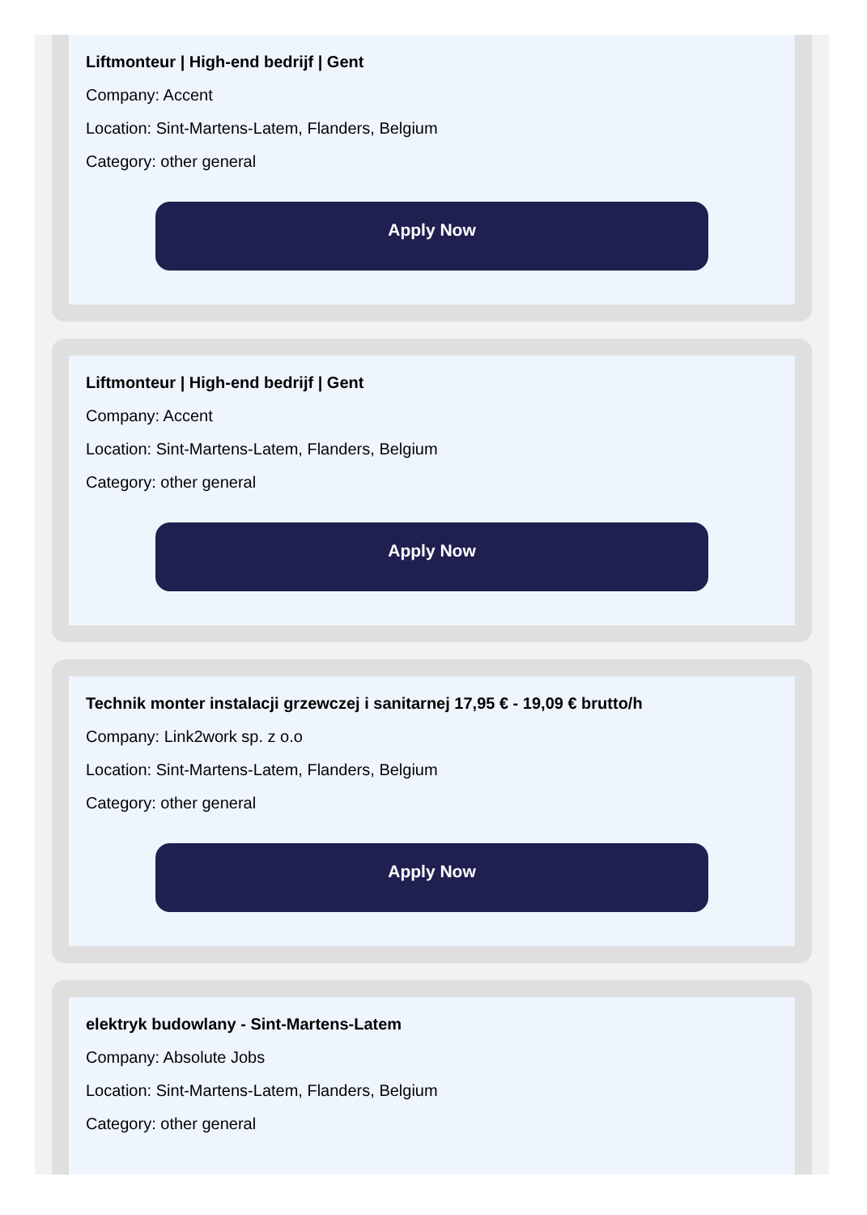Liftmonteur | High-end bedrijf | Gent
Company: Accent
Location: Sint-Martens-Latem, Flanders, Belgium
Category: other general
Apply Now
Liftmonteur | High-end bedrijf | Gent
Company: Accent
Location: Sint-Martens-Latem, Flanders, Belgium
Category: other general
Apply Now
Technik monter instalacji grzewczej i sanitarnej 17,95 € - 19,09 € brutto/h
Company: Link2work sp. z o.o
Location: Sint-Martens-Latem, Flanders, Belgium
Category: other general
Apply Now
elektryk budowlany - Sint-Martens-Latem
Company: Absolute Jobs
Location: Sint-Martens-Latem, Flanders, Belgium
Category: other general